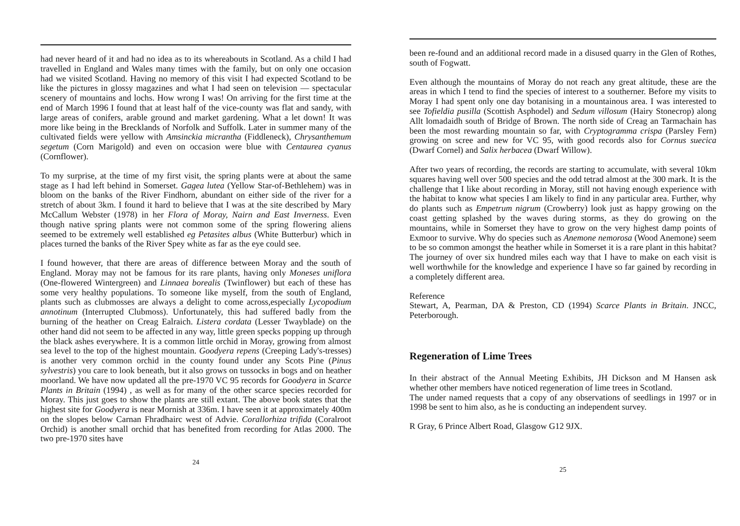had never heard of it and had no idea as to its whereabouts in Scotland. As a child I had travelled in England and Wales many times with the family, but on only one occasion had we visited Scotland. Having no memory of this visit I had expected Scotland to be like the pictures in glossy magazines and what I had seen on television — spectacular scenery of mountains and lochs. How wrong I was! On arriving for the first time at the end of March 1996 I found that at least half of the vice-county was flat and sandy, with large areas of conifers, arable ground and market gardening. What a let down! It was more like being in the Brecklands of Norfolk and Suffolk. Later in summer many of the cultivated fields were yellow with Amsinckia micrantha (Fiddleneck), Chrysanthemum segetum (Corn Marigold) and even on occasion were blue with Centaurea cyanus (Cornflower).
To my surprise, at the time of my first visit, the spring plants were at about the same stage as I had left behind in Somerset. Gagea lutea (Yellow Star-of-Bethlehem) was in bloom on the banks of the River Findhorn, abundant on either side of the river for a stretch of about 3km. I found it hard to believe that I was at the site described by Mary McCallum Webster (1978) in her Flora of Moray, Nairn and East Inverness. Even though native spring plants were not common some of the spring flowering aliens seemed to be extremely well established eg Petasites albus (White Butterbur) which in places turned the banks of the River Spey white as far as the eye could see.
I found however, that there are areas of difference between Moray and the south of England. Moray may not be famous for its rare plants, having only Moneses uniflora (One-flowered Wintergreen) and Linnaea borealis (Twinflower) but each of these has some very healthy populations. To someone like myself, from the south of England, plants such as clubmosses are always a delight to come across,especially Lycopodium annotinum (Interrupted Clubmoss). Unfortunately, this had suffered badly from the burning of the heather on Creag Ealraich. Listera cordata (Lesser Twayblade) on the other hand did not seem to be affected in any way, little green specks popping up through the black ashes everywhere. It is a common little orchid in Moray, growing from almost sea level to the top of the highest mountain. Goodyera repens (Creeping Lady's-tresses) is another very common orchid in the county found under any Scots Pine (Pinus sylvestris) you care to look beneath, but it also grows on tussocks in bogs and on heather moorland. We have now updated all the pre-1970 VC 95 records for Goodyera in Scarce Plants in Britain (1994) , as well as for many of the other scarce species recorded for Moray. This just goes to show the plants are still extant. The above book states that the highest site for Goodyera is near Mornish at 336m. I have seen it at approximately 400m on the slopes below Carnan Fhradhairc west of Advie. Corallorhiza trifida (Coralroot Orchid) is another small orchid that has benefited from recording for Atlas 2000. The two pre-1970 sites have
24
been re-found and an additional record made in a disused quarry in the Glen of Rothes, south of Fogwatt.
Even although the mountains of Moray do not reach any great altitude, these are the areas in which I tend to find the species of interest to a southerner. Before my visits to Moray I had spent only one day botanising in a mountainous area. I was interested to see Tofieldia pusilla (Scottish Asphodel) and Sedum villosum (Hairy Stonecrop) along Allt lomadaidh south of Bridge of Brown. The north side of Creag an Tarmachain has been the most rewarding mountain so far, with Cryptogramma crispa (Parsley Fern) growing on scree and new for VC 95, with good records also for Cornus suecica (Dwarf Cornel) and Salix herbacea (Dwarf Willow).
After two years of recording, the records are starting to accumulate, with several 10km squares having well over 500 species and the odd tetrad almost at the 300 mark. It is the challenge that I like about recording in Moray, still not having enough experience with the habitat to know what species I am likely to find in any particular area. Further, why do plants such as Empetrum nigrum (Crowberry) look just as happy growing on the coast getting splashed by the waves during storms, as they do growing on the mountains, while in Somerset they have to grow on the very highest damp points of Exmoor to survive. Why do species such as Anemone nemorosa (Wood Anemone) seem to be so common amongst the heather while in Somerset it is a rare plant in this habitat? The journey of over six hundred miles each way that I have to make on each visit is well worthwhile for the knowledge and experience I have so far gained by recording in a completely different area.
Reference
Stewart, A, Pearman, DA & Preston, CD (1994) Scarce Plants in Britain. JNCC, Peterborough.
Regeneration of Lime Trees
In their abstract of the Annual Meeting Exhibits, JH Dickson and M Hansen ask whether other members have noticed regeneration of lime trees in Scotland.
The under named requests that a copy of any observations of seedlings in 1997 or in 1998 be sent to him also, as he is conducting an independent survey.
R Gray, 6 Prince Albert Road, Glasgow G12 9JX.
25